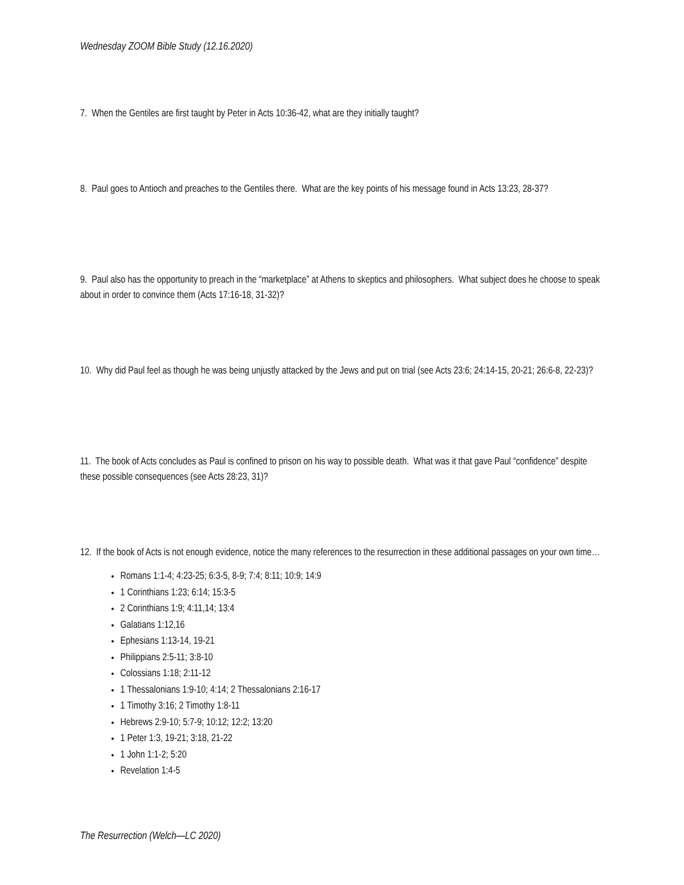Wednesday ZOOM Bible Study (12.16.2020)
7. When the Gentiles are first taught by Peter in Acts 10:36-42, what are they initially taught?
8. Paul goes to Antioch and preaches to the Gentiles there. What are the key points of his message found in Acts 13:23, 28-37?
9. Paul also has the opportunity to preach in the “marketplace” at Athens to skeptics and philosophers. What subject does he choose to speak about in order to convince them (Acts 17:16-18, 31-32)?
10. Why did Paul feel as though he was being unjustly attacked by the Jews and put on trial (see Acts 23:6; 24:14-15, 20-21; 26:6-8, 22-23)?
11. The book of Acts concludes as Paul is confined to prison on his way to possible death. What was it that gave Paul “confidence” despite these possible consequences (see Acts 28:23, 31)?
12. If the book of Acts is not enough evidence, notice the many references to the resurrection in these additional passages on your own time…
Romans 1:1-4; 4:23-25; 6:3-5, 8-9; 7:4; 8:11; 10:9; 14:9
1 Corinthians 1:23; 6:14; 15:3-5
2 Corinthians 1:9; 4:11,14; 13:4
Galatians 1:12,16
Ephesians 1:13-14, 19-21
Philippians 2:5-11; 3:8-10
Colossians 1:18; 2:11-12
1 Thessalonians 1:9-10; 4:14; 2 Thessalonians 2:16-17
1 Timothy 3:16; 2 Timothy 1:8-11
Hebrews 2:9-10; 5:7-9; 10:12; 12:2; 13:20
1 Peter 1:3, 19-21; 3:18, 21-22
1 John 1:1-2; 5:20
Revelation 1:4-5
The Resurrection (Welch—LC 2020)